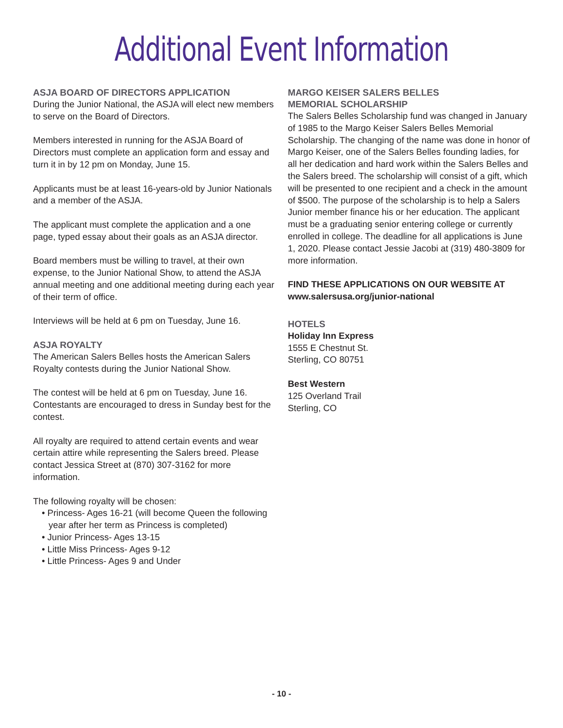Additional Event Information
ASJA BOARD OF DIRECTORS APPLICATION
During the Junior National, the ASJA will elect new members to serve on the Board of Directors.
Members interested in running for the ASJA Board of Directors must complete an application form and essay and turn it in by 12 pm on Monday, June 15.
Applicants must be at least 16-years-old by Junior Nationals and a member of the ASJA.
The applicant must complete the application and a one page, typed essay about their goals as an ASJA director.
Board members must be willing to travel, at their own expense, to the Junior National Show, to attend the ASJA annual meeting and one additional meeting during each year of their term of office.
Interviews will be held at 6 pm on Tuesday, June 16.
ASJA ROYALTY
The American Salers Belles hosts the American Salers Royalty contests during the Junior National Show.
The contest will be held at 6 pm on Tuesday, June 16. Contestants are encouraged to dress in Sunday best for the contest.
All royalty are required to attend certain events and wear certain attire while representing the Salers breed. Please contact Jessica Street at (870) 307-3162 for more information.
The following royalty will be chosen:
• Princess- Ages 16-21 (will become Queen the following year after her term as Princess is completed)
• Junior Princess- Ages 13-15
• Little Miss Princess- Ages 9-12
• Little Princess- Ages 9 and Under
MARGO KEISER SALERS BELLES
MEMORIAL SCHOLARSHIP
The Salers Belles Scholarship fund was changed in January of 1985 to the Margo Keiser Salers Belles Memorial Scholarship. The changing of the name was done in honor of Margo Keiser, one of the Salers Belles founding ladies, for all her dedication and hard work within the Salers Belles and the Salers breed. The scholarship will consist of a gift, which will be presented to one recipient and a check in the amount of $500. The purpose of the scholarship is to help a Salers Junior member finance his or her education. The applicant must be a graduating senior entering college or currently enrolled in college. The deadline for all applications is June 1, 2020. Please contact Jessie Jacobi at (319) 480-3809 for more information.
FIND THESE APPLICATIONS ON OUR WEBSITE AT www.salersusa.org/junior-national
HOTELS
Holiday Inn Express
1555 E Chestnut St.
Sterling, CO 80751
Best Western
125 Overland Trail
Sterling, CO
- 10 -